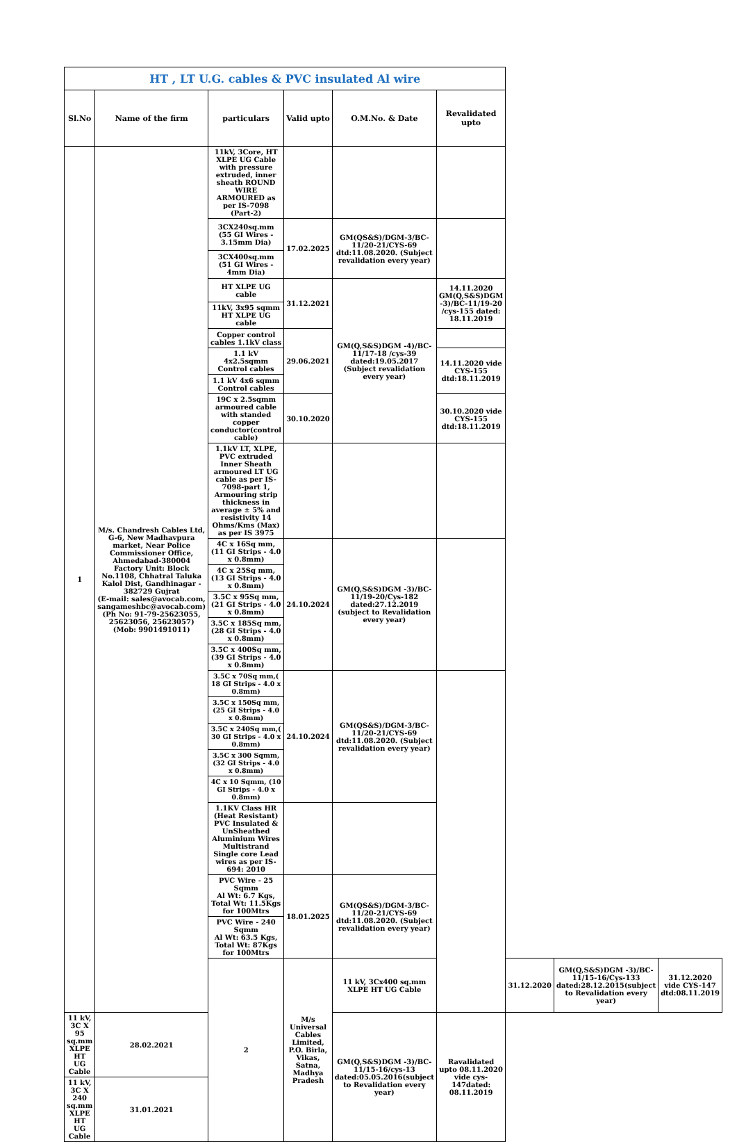| HT , LT U.G. cables & PVC insulated Al wire | | | | | | | | |
| Sl.No | Name of the firm | particulars | Valid upto | O.M.No. & Date | Revalidated upto | | | |
| 1 | M/s. Chandresh Cables Ltd, G-6, New Madhavpura market, Near Police Commissioner Office, Ahmedabad-380004 Factory Unit: Block No.1108, Chhatral Taluka Kalol Dist, Gandhinagar - 382729 Gujrat (E-mail: sales@avocab.com, sangameshbc@avocab.com) (Ph No: 91-79-25623055, 25623056, 25623057)(Mob: 9901491011) | 11kV, 3Core, HT XLPE UG Cable with pressure extruded, inner sheath ROUND WIRE ARMOURED as per IS-7098 (Part-2) | | | | | | |
| | | 3CX240sq.mm (55 GI Wires - 3.15mm Dia) | 17.02.2025 | GM(QS&S)/DGM-3/BC-11/20-21/CYS-69 dtd:11.08.2020. (Subject revalidation every year) | | | | |
| | | 3CX400sq.mm (51 GI Wires - 4mm Dia) | | | | | | |
| | | HT XLPE UG cable | 31.12.2021 | GM(Q,S&S)DGM -4)/BC-11/17-18 /cys-39 dated:19.05.2017 (Subject revalidation every year) | 14.11.2020 GM(Q,S&S)DGM -3)/BC-11/19-20 /cys-155 dated: 18.11.2019 | | | |
| | | 11kV, 3x95 sqmm HT XLPE UG cable | | | | | | |
| | | Copper control cables 1.1kV class | 29.06.2021 | | | | | |
| | | 1.1 kV 4x2.5sqmm Control cables | | | 14.11.2020 vide CYS-155 dtd:18.11.2019 | | | |
| | | 1.1 kV 4x6 sqmm Control cables | | | | | | |
| | | 19C x 2.5sqmm armoured cable with standed copper conductor(control cable) | 30.10.2020 | | 30.10.2020 vide CYS-155 dtd:18.11.2019 | | | |
| | | 1.1kV LT, XLPE, PVC extruded Inner Sheath armoured LT UG cable as per IS-7098-part 1, Armouring strip thickness in average ± 5% and resistivity 14 Ohms/Kms (Max) as per IS 3975 | | | | | | |
| | | 4C x 16Sq mm,(11 GI Strips - 4.0 x 0.8mm) | 24.10.2024 | GM(Q,S&S)DGM -3)/BC-11/19-20/Cys-182 dated:27.12.2019 (subject to Revalidation every year) | | | | |
| | | 4C x 25Sq mm,(13 GI Strips - 4.0 x 0.8mm) | | | | | | |
| | | 3.5C x 95Sq mm,(21 GI Strips - 4.0 x 0.8mm) | | | | | | |
| | | 3.5C x 185Sq mm, (28 GI Strips - 4.0 x 0.8mm) | | | | | | |
| | | 3.5C x 400Sq mm,(39 GI Strips - 4.0 x 0.8mm) | | | | | | |
| | | 3.5C x 70Sq mm,( 18 GI Strips - 4.0 x 0.8mm) | 24.10.2024 | GM(QS&S)/DGM-3/BC-11/20-21/CYS-69 dtd:11.08.2020. (Subject revalidation every year) | | | | |
| | | 3.5C x 150Sq mm, (25 GI Strips - 4.0 x 0.8mm) | | | | | | |
| | | 3.5C x 240Sq mm,( 30 GI Strips - 4.0 x 0.8mm) | | | | | | |
| | | 3.5C x 300 Sqmm, (32 GI Strips - 4.0 x 0.8mm) | | | | | | |
| | | 4C x 10 Sqmm, (10 GI Strips - 4.0 x 0.8mm) | | | | | | |
| | | 1.1KV Class HR (Heat Resistant) PVC Insulated & UnSheathed Aluminium Wires Multistrand Single core Lead wires as per IS- 694: 2010 | | | | | | |
| | | PVC Wire - 25 Sqmm Al Wt: 6.7 Kgs, Total Wt: 11.5Kgs for 100Mtrs | 18.01.2025 | GM(QS&S)/DGM-3/BC-11/20-21/CYS-69 dtd:11.08.2020. (Subject revalidation every year) | | | | |
| | | PVC Wire - 240 Sqmm Al Wt: 63.5 Kgs, Total Wt: 87Kgs for 100Mtrs | | | | | | |
| | | 2 | M/s Universal Cables Limited, P.O. Birla, Vikas, Satna, Madhya Pradesh | 11 kV, 3Cx400 sq.mm XLPE HT UG Cable | | 31.12.2020 | GM(Q,S&S)DGM -3)/BC-11/15-16/Cys-133 dated:28.12.2015(subject to Revalidation every year) | 31.12.2020 vide CYS-147 dtd:08.11.2019 |
| 11 kV, 3C X 95 sq.mm XLPE HT UG Cable | 28.02.2021 | | | GM(Q,S&S)DGM -3)/BC-11/15-16/cys-13 dated:05.05.2016(subject to Revalidation every year) | Ravalidated upto 08.11.2020 vide cys-147dated: 08.11.2019 | | | |
| 11 kV, 3C X 240 sq.mm XLPE HT UG Cable | 31.01.2021 | | | | | | | |